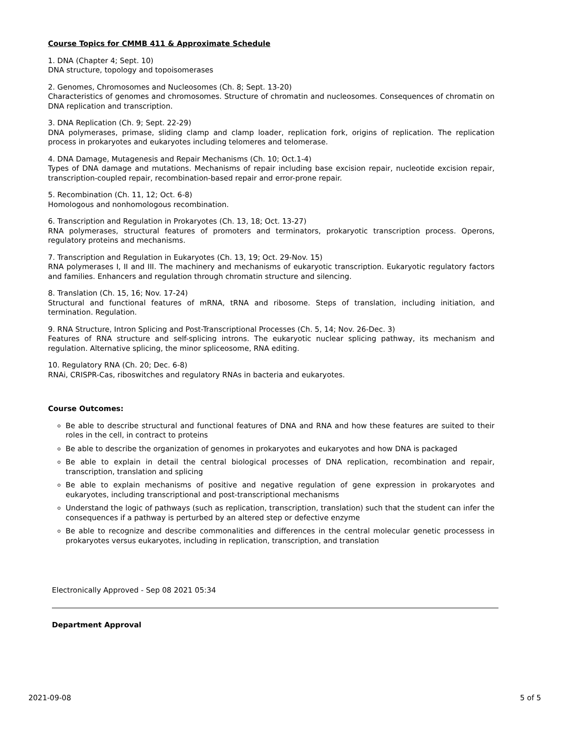Course Topics for CMMB 411 & Approximate Schedule
1. DNA (Chapter 4; Sept. 10)
DNA structure, topology and topoisomerases
2. Genomes, Chromosomes and Nucleosomes (Ch. 8; Sept. 13-20)
Characteristics of genomes and chromosomes. Structure of chromatin and nucleosomes. Consequences of chromatin on DNA replication and transcription.
3. DNA Replication (Ch. 9; Sept. 22-29)
DNA polymerases, primase, sliding clamp and clamp loader, replication fork, origins of replication. The replication process in prokaryotes and eukaryotes including telomeres and telomerase.
4. DNA Damage, Mutagenesis and Repair Mechanisms (Ch. 10; Oct.1-4)
Types of DNA damage and mutations. Mechanisms of repair including base excision repair, nucleotide excision repair, transcription-coupled repair, recombination-based repair and error-prone repair.
5. Recombination (Ch. 11, 12; Oct. 6-8)
Homologous and nonhomologous recombination.
6. Transcription and Regulation in Prokaryotes (Ch. 13, 18; Oct. 13-27)
RNA polymerases, structural features of promoters and terminators, prokaryotic transcription process. Operons, regulatory proteins and mechanisms.
7. Transcription and Regulation in Eukaryotes (Ch. 13, 19; Oct. 29-Nov. 15)
RNA polymerases I, II and III. The machinery and mechanisms of eukaryotic transcription. Eukaryotic regulatory factors and families. Enhancers and regulation through chromatin structure and silencing.
8. Translation (Ch. 15, 16; Nov. 17-24)
Structural and functional features of mRNA, tRNA and ribosome. Steps of translation, including initiation, and termination. Regulation.
9. RNA Structure, Intron Splicing and Post-Transcriptional Processes (Ch. 5, 14; Nov. 26-Dec. 3)
Features of RNA structure and self-splicing introns. The eukaryotic nuclear splicing pathway, its mechanism and regulation. Alternative splicing, the minor spliceosome, RNA editing.
10. Regulatory RNA (Ch. 20; Dec. 6-8)
RNAi, CRISPR-Cas, riboswitches and regulatory RNAs in bacteria and eukaryotes.
Course Outcomes:
Be able to describe structural and functional features of DNA and RNA and how these features are suited to their roles in the cell, in contract to proteins
Be able to describe the organization of genomes in prokaryotes and eukaryotes and how DNA is packaged
Be able to explain in detail the central biological processes of DNA replication, recombination and repair, transcription, translation and splicing
Be able to explain mechanisms of positive and negative regulation of gene expression in prokaryotes and eukaryotes, including transcriptional and post-transcriptional mechanisms
Understand the logic of pathways (such as replication, transcription, translation) such that the student can infer the consequences if a pathway is perturbed by an altered step or defective enzyme
Be able to recognize and describe commonalities and differences in the central molecular genetic processess in prokaryotes versus eukaryotes, including in replication, transcription, and translation
Electronically Approved - Sep 08 2021 05:34
Department Approval
2021-09-08 5 of 5